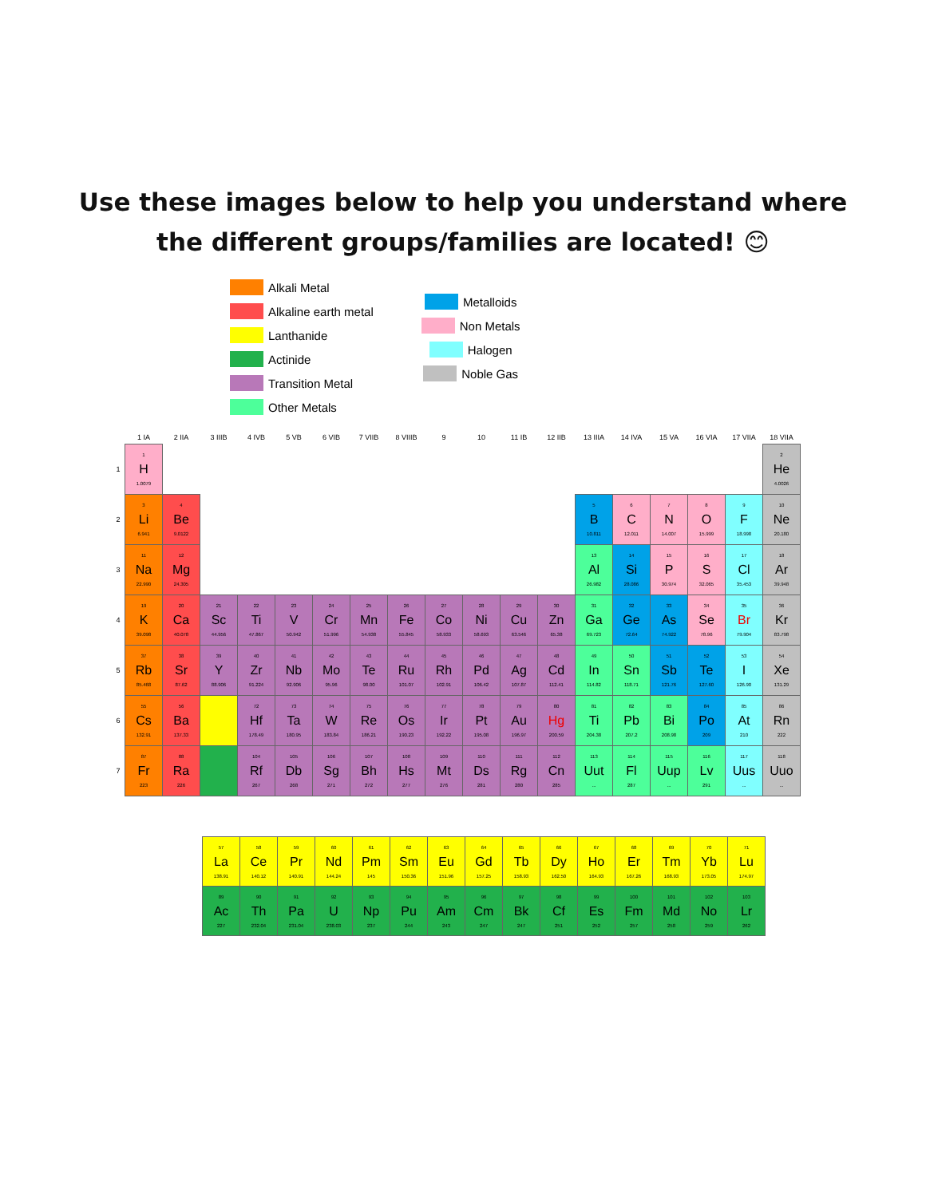Use these images below to help you understand where
the different groups/families are located! 😊
Alkali Metal
Alkaline earth metal
Lanthanide
Actinide
Transition Metal
Other Metals
Metalloids
Non Metals
Halogen
Noble Gas
| | 1 IA | 2 IIA | 3 IIIB | 4 IVB | 5 VB | 6 VIB | 7 VIIB | 8 VIIIB | 9 | 10 | 11 IB | 12 IIB | 13 IIIA | 14 IVA | 15 VA | 16 VIA | 17 VIIA | 18 VIIA |
| --- | --- | --- | --- | --- | --- | --- | --- | --- | --- | --- | --- | --- | --- | --- | --- | --- | --- | --- |
| 1 | 1 H 1.0079 | | | | | | | | | | | | | | | | | 2 He 4.0026 |
| 2 | 3 Li 6.941 | 4 Be 9.0122 | | | | | | | | | | | 5 B 10.811 | 6 C 12.011 | 7 N 14.007 | 8 O 15.999 | 9 F 18.998 | 10 Ne 20.180 |
| 3 | 11 Na 22.990 | 12 Mg 24.305 | | | | | | | | | | | 13 Al 26.982 | 14 Si 28.086 | 15 P 30.974 | 16 S 32.065 | 17 Cl 35.453 | 18 Ar 39.948 |
| 4 | 19 K 39.098 | 20 Ca 40.078 | 21 Sc 44.956 | 22 Ti 47.867 | 23 V 50.942 | 24 Cr 51.996 | 25 Mn 54.938 | 26 Fe 55.845 | 27 Co 58.933 | 28 Ni 58.693 | 29 Cu 63.546 | 30 Zn 65.38 | 31 Ga 69.723 | 32 Ge 72.64 | 33 As 74.922 | 34 Se 78.96 | 35 Br 79.904 | 36 Kr 83.798 |
| 5 | 37 Rb 85.468 | 38 Sr 87.62 | 39 Y 88.906 | 40 Zr 91.224 | 41 Nb 92.906 | 42 Mo 95.96 | 43 Te 98.00 | 44 Ru 101.07 | 45 Rh 102.91 | 46 Pd 106.42 | 47 Ag 107.87 | 48 Cd 112.41 | 49 In 114.82 | 50 Sn 118.71 | 51 Sb 121.76 | 52 Te 127.60 | 53 I 126.90 | 54 Xe 131.29 |
| 6 | 55 Cs 132.91 | 56 Ba 137.33 | | 72 Hf 178.49 | 73 Ta 180.95 | 74 W 183.84 | 75 Re 186.21 | 76 Os 190.23 | 77 Ir 192.22 | 78 Pt 195.08 | 79 Au 196.97 | 80 Hg 200.59 | 81 Ti 204.38 | 82 Pb 207.2 | 83 Bi 208.98 | 84 Po 209 | 85 At 210 | 86 Rn 222 |
| 7 | 87 Fr 223 | 88 Ra 226 | | 104 Rf 267 | 105 Db 268 | 106 Sg 271 | 107 Bh 272 | 108 Hs 277 | 109 Mt 276 | 110 Ds 281 | 111 Rg 280 | 112 Cn 285 | 113 Uut ... | 114 Fl 287 | 115 Uup ... | 116 Lv 291 | 117 Uus ... | 118 Uuo ... |
| 57 La 138.91 | 58 Ce 140.12 | 59 Pr 140.91 | 60 Nd 144.24 | 61 Pm 145 | 62 Sm 150.36 | 63 Eu 151.96 | 64 Gd 157.25 | 65 Tb 158.93 | 66 Dy 162.50 | 67 Ho 164.93 | 68 Er 167.26 | 69 Tm 168.93 | 70 Yb 173.05 | 71 Lu 174.97 |
| 89 Ac 227 | 90 Th 232.04 | 91 Pa 231.04 | 92 U 238.03 | 93 Np 237 | 94 Pu 244 | 95 Am 243 | 96 Cm 247 | 97 Bk 247 | 98 Cf 251 | 99 Es 252 | 100 Fm 257 | 101 Md 258 | 102 No 259 | 103 Lr 262 |